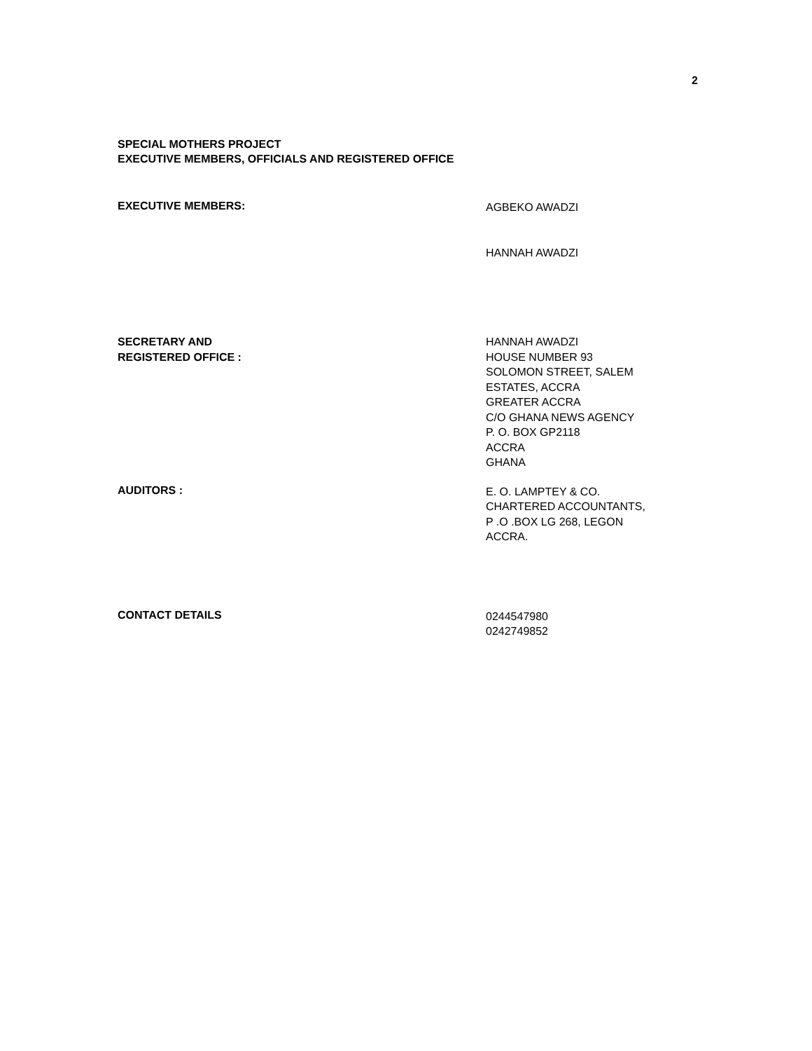2
SPECIAL MOTHERS PROJECT
EXECUTIVE MEMBERS, OFFICIALS AND REGISTERED OFFICE
EXECUTIVE MEMBERS:
AGBEKO AWADZI
HANNAH AWADZI
SECRETARY AND
REGISTERED OFFICE :
HANNAH AWADZI
HOUSE NUMBER 93
SOLOMON STREET, SALEM
ESTATES, ACCRA
GREATER ACCRA
C/O GHANA NEWS AGENCY
P. O. BOX GP2118
ACCRA
GHANA
AUDITORS :
E. O. LAMPTEY & CO.
CHARTERED ACCOUNTANTS,
P .O .BOX LG 268, LEGON
ACCRA.
CONTACT DETAILS
0244547980
0242749852